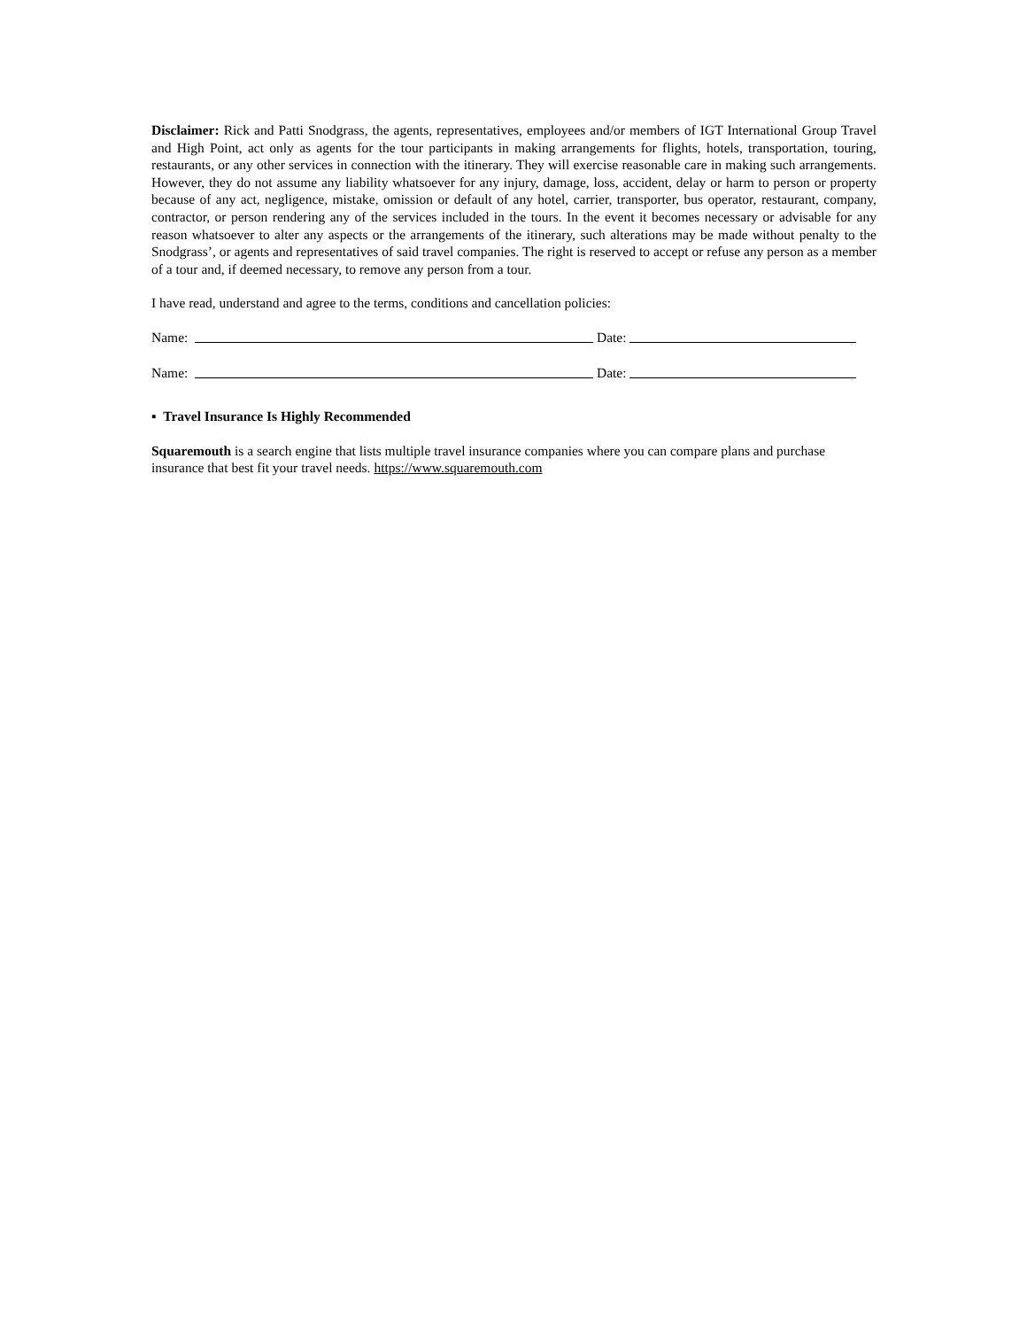Disclaimer: Rick and Patti Snodgrass, the agents, representatives, employees and/or members of IGT International Group Travel and High Point, act only as agents for the tour participants in making arrangements for flights, hotels, transportation, touring, restaurants, or any other services in connection with the itinerary. They will exercise reasonable care in making such arrangements. However, they do not assume any liability whatsoever for any injury, damage, loss, accident, delay or harm to person or property because of any act, negligence, mistake, omission or default of any hotel, carrier, transporter, bus operator, restaurant, company, contractor, or person rendering any of the services included in the tours. In the event it becomes necessary or advisable for any reason whatsoever to alter any aspects or the arrangements of the itinerary, such alterations may be made without penalty to the Snodgrass’, or agents and representatives of said travel companies. The right is reserved to accept or refuse any person as a member of a tour and, if deemed necessary, to remove any person from a tour.
I have read, understand and agree to the terms, conditions and cancellation policies:
Name: Date:
Name: Date:
▪ Travel Insurance Is Highly Recommended
Squaremouth is a search engine that lists multiple travel insurance companies where you can compare plans and purchase insurance that best fit your travel needs. https://www.squaremouth.com